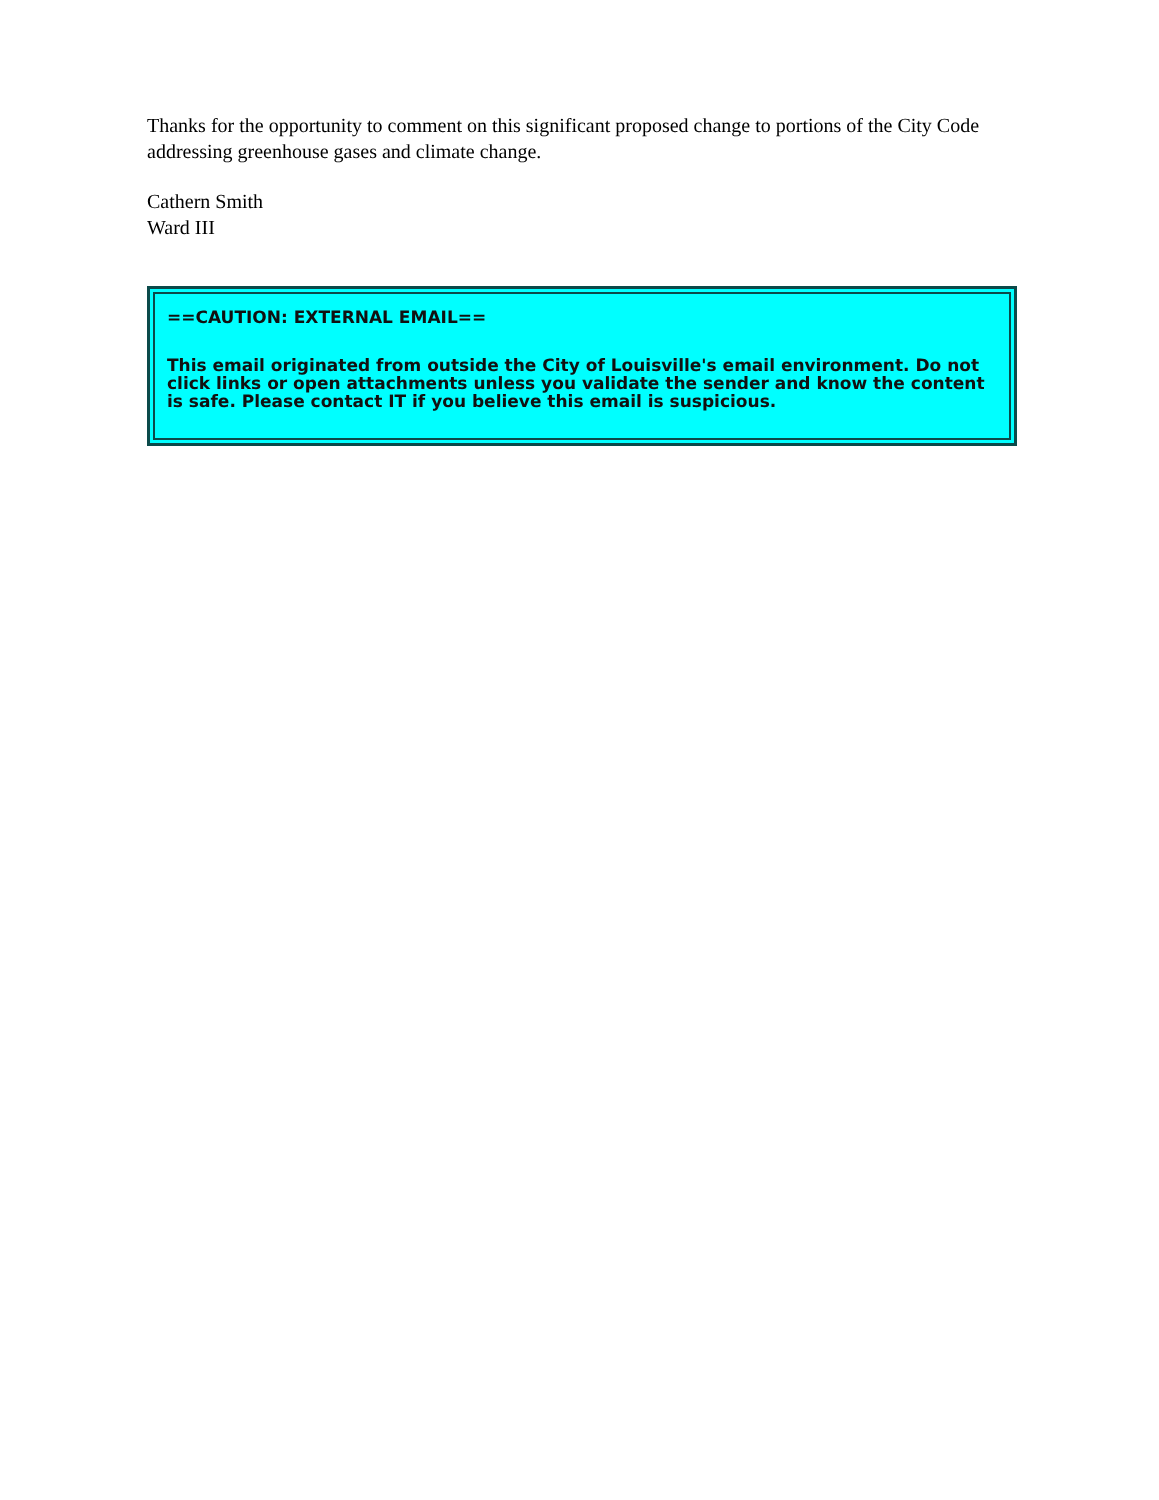Thanks for the opportunity to comment on this significant proposed change to portions of the City Code addressing greenhouse gases and climate change.
Cathern Smith
Ward III
==CAUTION: EXTERNAL EMAIL==
This email originated from outside the City of Louisville's email environment. Do not click links or open attachments unless you validate the sender and know the content is safe. Please contact IT if you believe this email is suspicious.